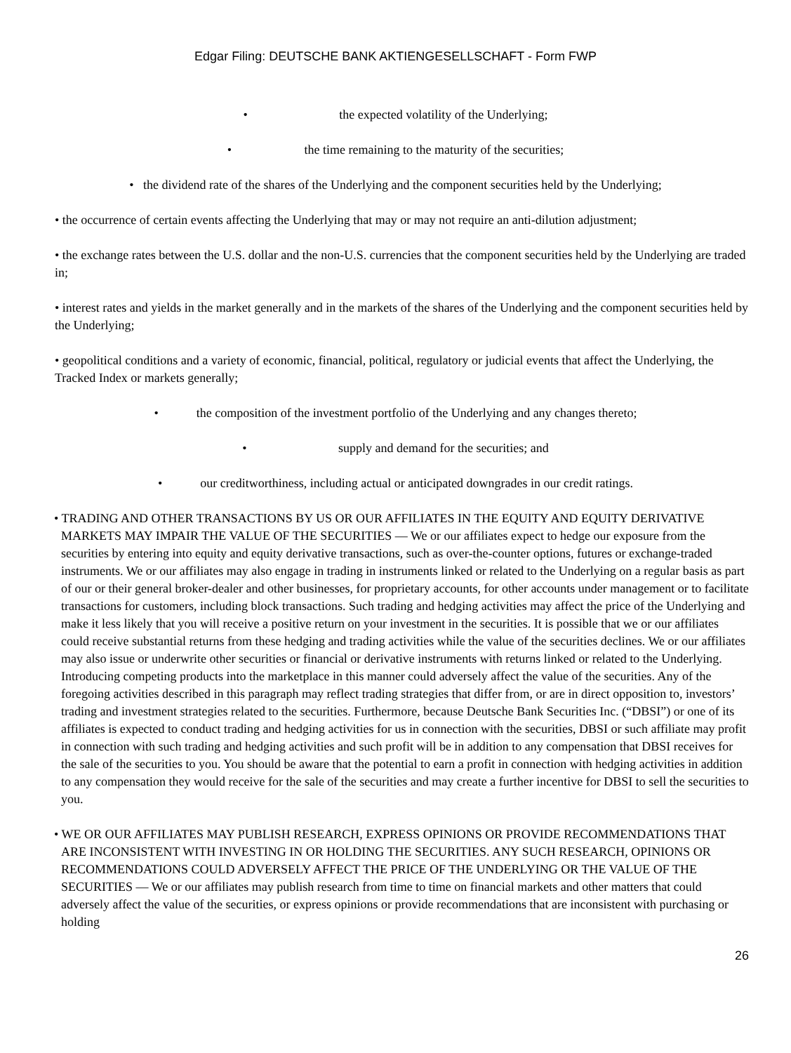Edgar Filing: DEUTSCHE BANK AKTIENGESELLSCHAFT - Form FWP
• the expected volatility of the Underlying;
• the time remaining to the maturity of the securities;
• the dividend rate of the shares of the Underlying and the component securities held by the Underlying;
• the occurrence of certain events affecting the Underlying that may or may not require an anti-dilution adjustment;
• the exchange rates between the U.S. dollar and the non-U.S. currencies that the component securities held by the Underlying are traded in;
• interest rates and yields in the market generally and in the markets of the shares of the Underlying and the component securities held by the Underlying;
• geopolitical conditions and a variety of economic, financial, political, regulatory or judicial events that affect the Underlying, the Tracked Index or markets generally;
• the composition of the investment portfolio of the Underlying and any changes thereto;
• supply and demand for the securities; and
• our creditworthiness, including actual or anticipated downgrades in our credit ratings.
• TRADING AND OTHER TRANSACTIONS BY US OR OUR AFFILIATES IN THE EQUITY AND EQUITY DERIVATIVE MARKETS MAY IMPAIR THE VALUE OF THE SECURITIES — We or our affiliates expect to hedge our exposure from the securities by entering into equity and equity derivative transactions, such as over-the-counter options, futures or exchange-traded instruments. We or our affiliates may also engage in trading in instruments linked or related to the Underlying on a regular basis as part of our or their general broker-dealer and other businesses, for proprietary accounts, for other accounts under management or to facilitate transactions for customers, including block transactions. Such trading and hedging activities may affect the price of the Underlying and make it less likely that you will receive a positive return on your investment in the securities. It is possible that we or our affiliates could receive substantial returns from these hedging and trading activities while the value of the securities declines. We or our affiliates may also issue or underwrite other securities or financial or derivative instruments with returns linked or related to the Underlying. Introducing competing products into the marketplace in this manner could adversely affect the value of the securities. Any of the foregoing activities described in this paragraph may reflect trading strategies that differ from, or are in direct opposition to, investors’ trading and investment strategies related to the securities. Furthermore, because Deutsche Bank Securities Inc. (“DBSI”) or one of its affiliates is expected to conduct trading and hedging activities for us in connection with the securities, DBSI or such affiliate may profit in connection with such trading and hedging activities and such profit will be in addition to any compensation that DBSI receives for the sale of the securities to you. You should be aware that the potential to earn a profit in connection with hedging activities in addition to any compensation they would receive for the sale of the securities and may create a further incentive for DBSI to sell the securities to you.
• WE OR OUR AFFILIATES MAY PUBLISH RESEARCH, EXPRESS OPINIONS OR PROVIDE RECOMMENDATIONS THAT ARE INCONSISTENT WITH INVESTING IN OR HOLDING THE SECURITIES. ANY SUCH RESEARCH, OPINIONS OR RECOMMENDATIONS COULD ADVERSELY AFFECT THE PRICE OF THE UNDERLYING OR THE VALUE OF THE SECURITIES — We or our affiliates may publish research from time to time on financial markets and other matters that could adversely affect the value of the securities, or express opinions or provide recommendations that are inconsistent with purchasing or holding
26